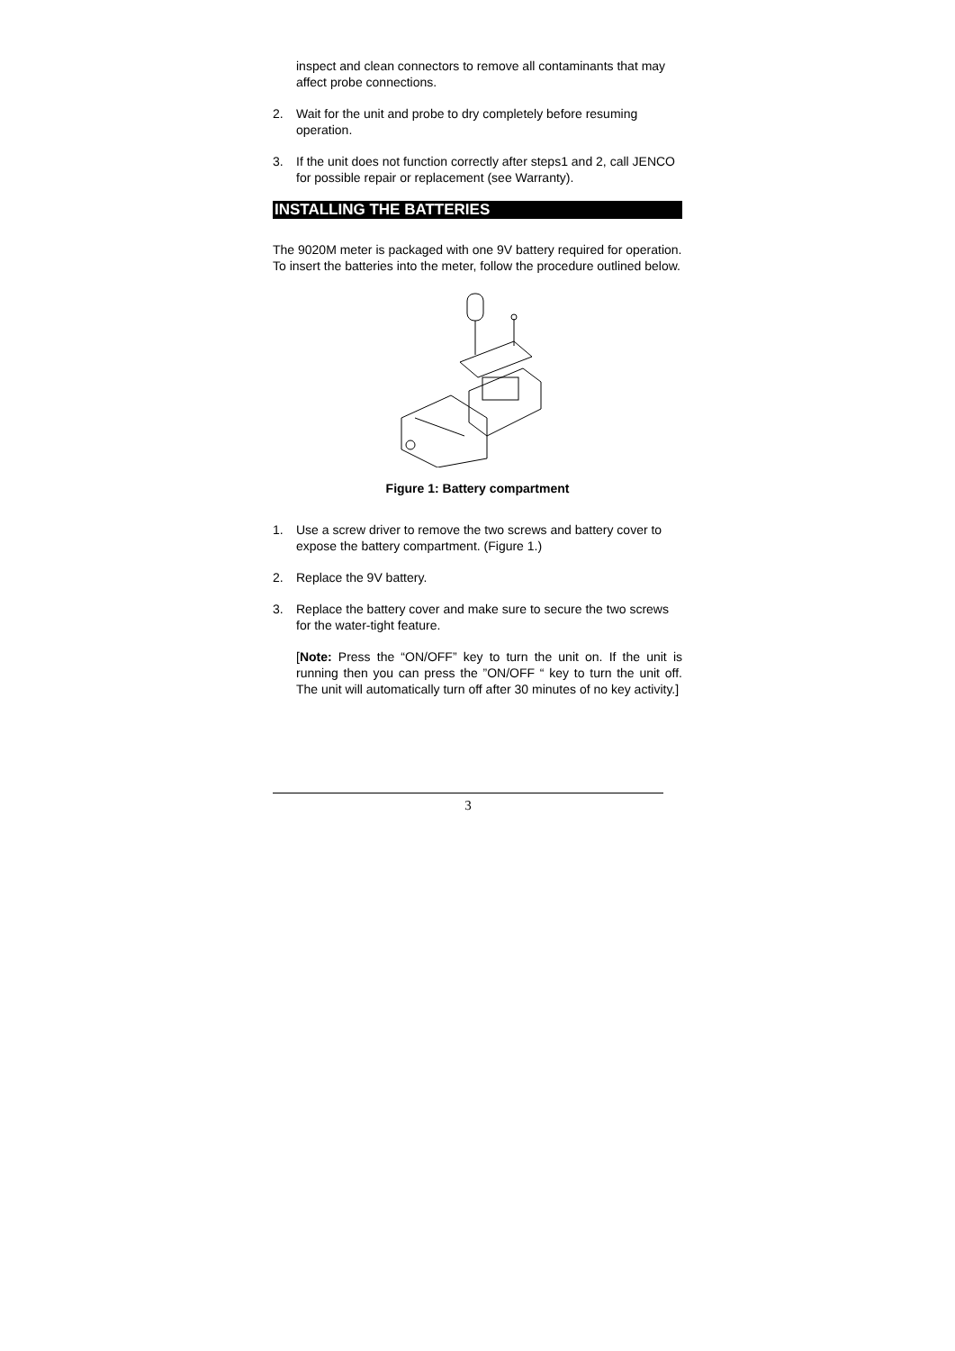inspect and clean connectors to remove all contaminants that may affect probe connections.
2. Wait for the unit and probe to dry completely before resuming operation.
3. If the unit does not function correctly after steps1 and 2, call JENCO for possible repair or replacement (see Warranty).
INSTALLING THE BATTERIES
The 9020M meter is packaged with one 9V battery required for operation. To insert the batteries into the meter, follow the procedure outlined below.
Figure 1: Battery compartment
1. Use a screw driver to remove the two screws and battery cover to expose the battery compartment. (Figure 1.)
2. Replace the 9V battery.
3. Replace the battery cover and make sure to secure the two screws for the water-tight feature.
[Note: Press the “ON/OFF” key to turn the unit on. If the unit is running then you can press the ”ON/OFF “ key to turn the unit off. The unit will automatically turn off after 30 minutes of no key activity.]
3